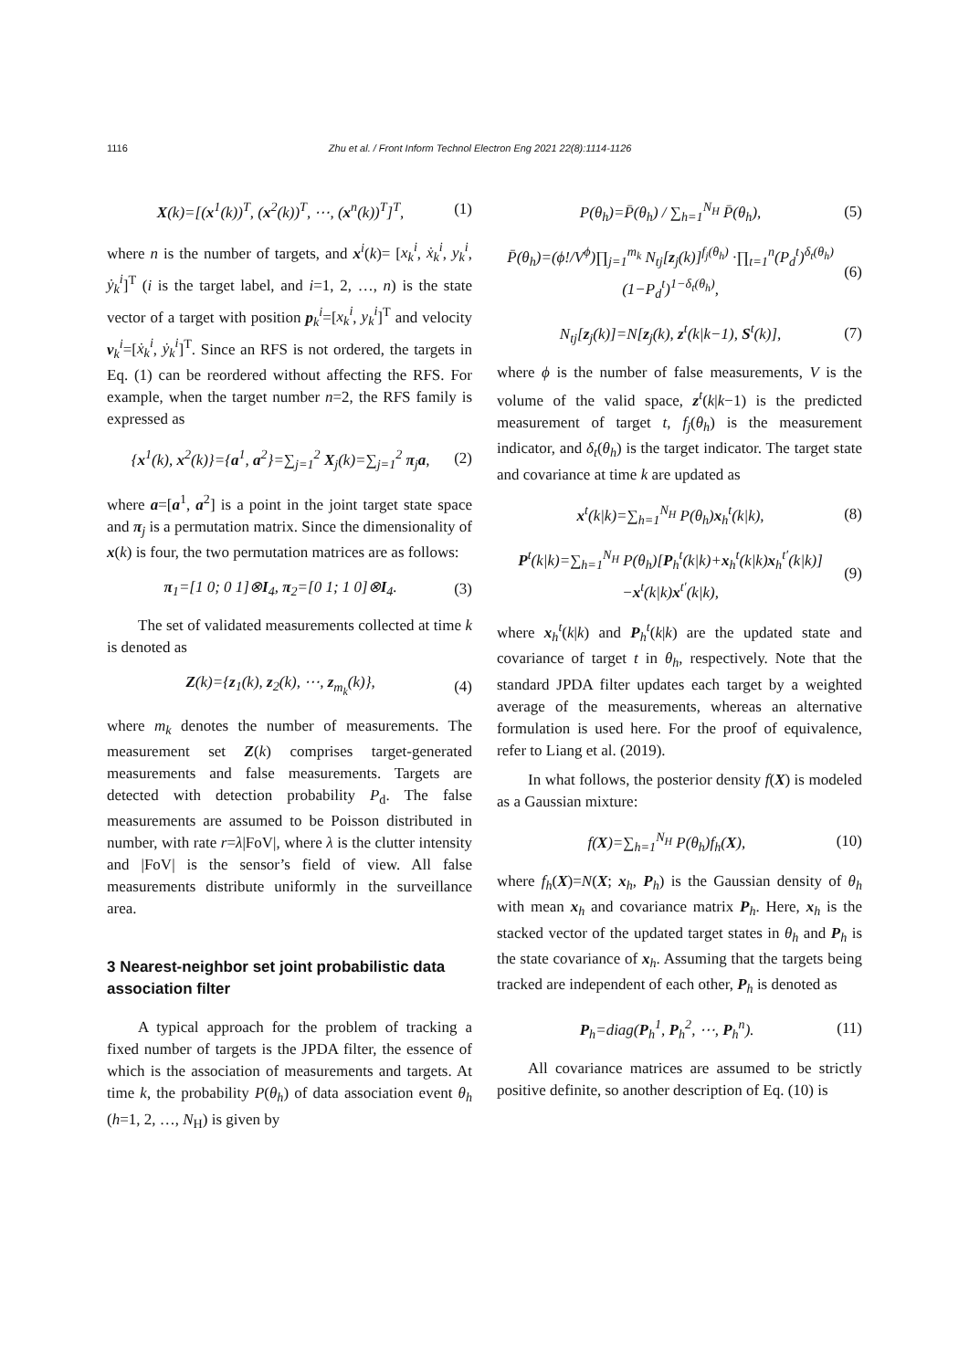1116 Zhu et al. / Front Inform Technol Electron Eng 2021 22(8):1114-1126
X(k)=[(x<sup>1</sup>(k))<sup>T</sup>, (x<sup>2</sup>(k))<sup>T</sup>, ⋯, (x<sup>n</sup>(k))<sup>T</sup>]<sup>T</sup>, (1)
where n is the number of targets, and x<sup>i</sup>(k)= [x<sub>k</sub><sup>i</sup>, ẋ<sub>k</sub><sup>i</sup>, y<sub>k</sub><sup>i</sup>, ẏ<sub>k</sub><sup>i</sup>]<sup>T</sup> (i is the target label, and i=1, 2, …, n) is the state vector of a target with position p<sub>k</sub><sup>i</sup>=[x<sub>k</sub><sup>i</sup>, y<sub>k</sub><sup>i</sup>]<sup>T</sup> and velocity v<sub>k</sub><sup>i</sup>=[ẋ<sub>k</sub><sup>i</sup>, ẏ<sub>k</sub><sup>i</sup>]<sup>T</sup>. Since an RFS is not ordered, the targets in Eq. (1) can be reordered without affecting the RFS. For example, when the target number n=2, the RFS family is expressed as
{x<sup>1</sup>(k), x<sup>2</sup>(k)}={a<sup>1</sup>, a<sup>2</sup>}=∑<sub>j=1</sub><sup>2</sup> X<sub>j</sub>(k)=∑<sub>j=1</sub><sup>2</sup> π<sub>j</sub>a, (2)
where a=[a<sup>1</sup>, a<sup>2</sup>] is a point in the joint target state space and π<sub>j</sub> is a permutation matrix. Since the dimensionality of x(k) is four, the two permutation matrices are as follows:
π<sub>1</sub>=[1 0; 0 1]⊗I<sub>4</sub>, π<sub>2</sub>=[0 1; 1 0]⊗I<sub>4</sub>. (3)
The set of validated measurements collected at time k is denoted as
Z(k)={z<sub>1</sub>(k), z<sub>2</sub>(k), ⋯, z<sub>m<sub>k</sub></sub>(k)}, (4)
where m<sub>k</sub> denotes the number of measurements. The measurement set Z(k) comprises target-generated measurements and false measurements. Targets are detected with detection probability P<sub>d</sub>. The false measurements are assumed to be Poisson distributed in number, with rate r=λ|FoV|, where λ is the clutter intensity and |FoV| is the sensor’s field of view. All false measurements distribute uniformly in the surveillance area.
3 Nearest-neighbor set joint probabilistic data association filter
A typical approach for the problem of tracking a fixed number of targets is the JPDA filter, the essence of which is the association of measurements and targets. At time k, the probability P(θ<sub>h</sub>) of data association event θ<sub>h</sub> (h=1, 2, …, N<sub>H</sub>) is given by
P(θ<sub>h</sub>)=P̄(θ<sub>h</sub>) / ∑<sub>h=1</sub><sup>N<sub>H</sub></sup> P̄(θ<sub>h</sub>), (5)
P̄(θ<sub>h</sub>)=(ϕ!/V<sup>ϕ</sup>)∏<sub>j=1</sub><sup>m<sub>k</sub></sup> N<sub>tj</sub>[z<sub>j</sub>(k)]<sup>f<sub>j</sub>(θ<sub>h</sub>)</sup> ·∏<sub>t=1</sub><sup>n</sup>(P<sub>d</sub><sup>t</sup>)<sup>δ<sub>t</sub>(θ<sub>h</sub>)</sup>(1−P<sub>d</sub><sup>t</sup>)<sup>1−δ<sub>t</sub>(θ<sub>h</sub>)</sup>, (6)
N<sub>tj</sub>[z<sub>j</sub>(k)]=N[z<sub>j</sub>(k), z<sup>t</sup>(k|k−1), S<sup>t</sup>(k)], (7)
where ϕ is the number of false measurements, V is the volume of the valid space, z<sup>t</sup>(k|k−1) is the predicted measurement of target t, f<sub>j</sub>(θ<sub>h</sub>) is the measurement indicator, and δ<sub>t</sub>(θ<sub>h</sub>) is the target indicator. The target state and covariance at time k are updated as
x<sup>t</sup>(k|k)=∑<sub>h=1</sub><sup>N<sub>H</sub></sup> P(θ<sub>h</sub>)x<sub>h</sub><sup>t</sup>(k|k), (8)
P<sup>t</sup>(k|k)=∑<sub>h=1</sub><sup>N<sub>H</sub></sup> P(θ<sub>h</sub>)[P<sub>h</sub><sup>t</sup>(k|k)+x<sub>h</sub><sup>t</sup>(k|k)x<sub>h</sub><sup>t′</sup>(k|k)] −x<sup>t</sup>(k|k)x<sup>t′</sup>(k|k), (9)
where x<sub>h</sub><sup>t</sup>(k|k) and P<sub>h</sub><sup>t</sup>(k|k) are the updated state and covariance of target t in θ<sub>h</sub>, respectively. Note that the standard JPDA filter updates each target by a weighted average of the measurements, whereas an alternative formulation is used here. For the proof of equivalence, refer to Liang et al. (2019).
In what follows, the posterior density f(X) is modeled as a Gaussian mixture:
f(X)=∑<sub>h=1</sub><sup>N<sub>H</sub></sup> P(θ<sub>h</sub>)f<sub>h</sub>(X), (10)
where f<sub>h</sub>(X)=N(X; x<sub>h</sub>, P<sub>h</sub>) is the Gaussian density of θ<sub>h</sub> with mean x<sub>h</sub> and covariance matrix P<sub>h</sub>. Here, x<sub>h</sub> is the stacked vector of the updated target states in θ<sub>h</sub> and P<sub>h</sub> is the state covariance of x<sub>h</sub>. Assuming that the targets being tracked are independent of each other, P<sub>h</sub> is denoted as
P<sub>h</sub>=diag(P<sub>h</sub><sup>1</sup>, P<sub>h</sub><sup>2</sup>, ⋯, P<sub>h</sub><sup>n</sup>). (11)
All covariance matrices are assumed to be strictly positive definite, so another description of Eq. (10) is